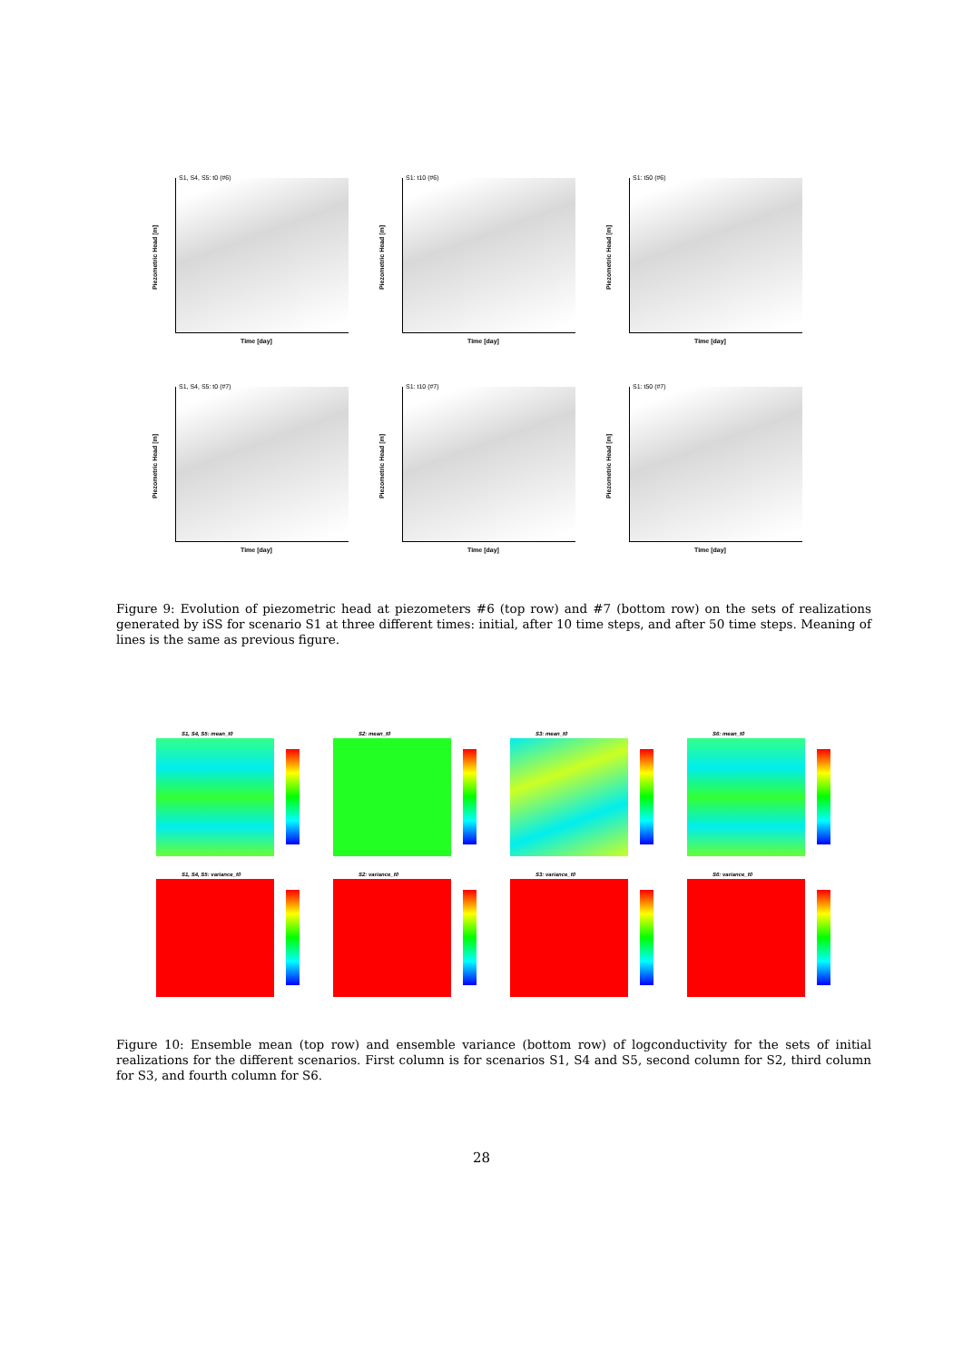S1, S4, S5: t0 (#6)
Piezometric Head [m]
Time [day]
S1: t10 (#6)
Piezometric Head [m]
Time [day]
S1: t50 (#6)
Piezometric Head [m]
Time [day]
S1, S4, S5: t0 (#7)
Piezometric Head [m]
Time [day]
S1: t10 (#7)
Piezometric Head [m]
Time [day]
S1: t50 (#7)
Piezometric Head [m]
Time [day]
Figure 9: Evolution of piezometric head at piezometers #6 (top row) and #7 (bottom row) on the sets of realizations generated by iSS for scenario S1 at three different times: initial, after 10 time steps, and after 50 time steps. Meaning of lines is the same as previous figure.
S1, S4, S5: mean_t0
S2: mean_t0
S3: mean_t0
S6: mean_t0
S1, S4, S5: variance_t0
S2: variance_t0
S3: variance_t0
S6: variance_t0
Figure 10: Ensemble mean (top row) and ensemble variance (bottom row) of logconductivity for the sets of initial realizations for the different scenarios. First column is for scenarios S1, S4 and S5, second column for S2, third column for S3, and fourth column for S6.
28